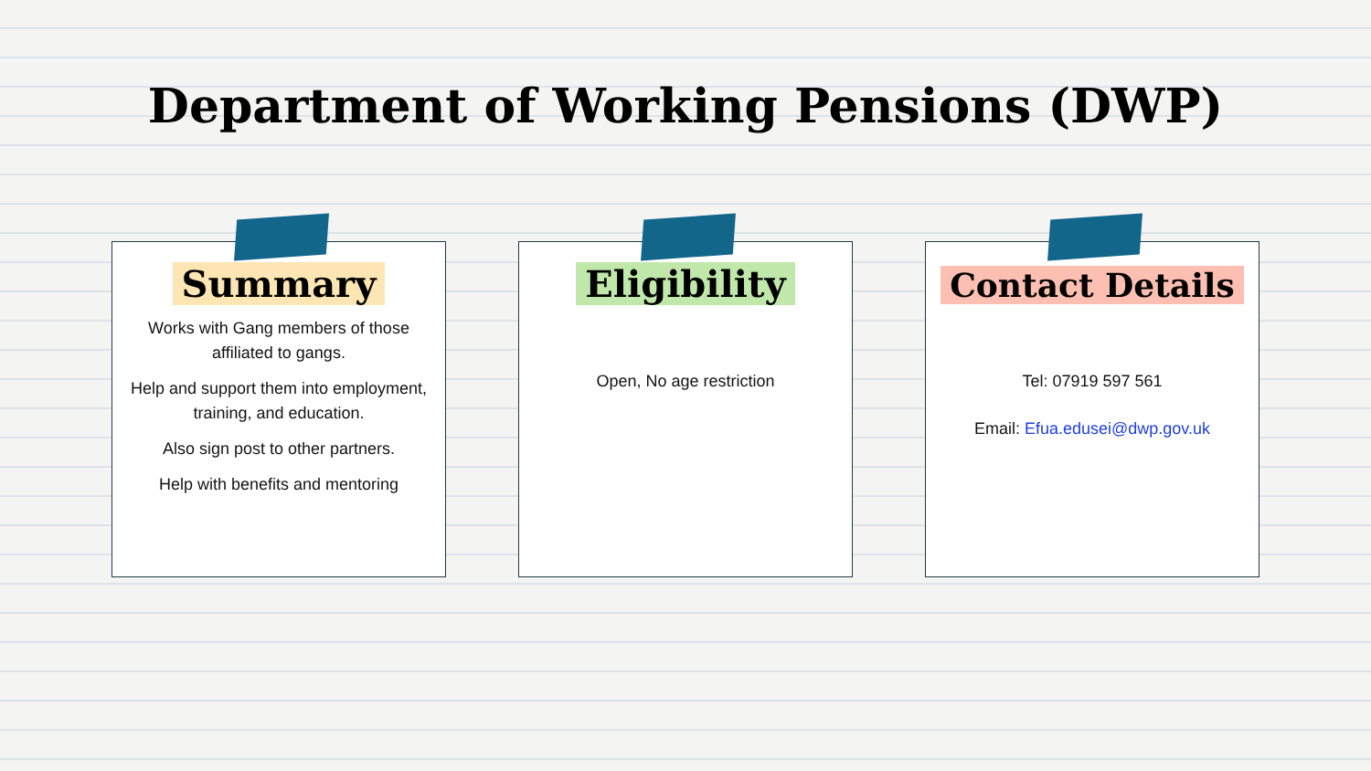Department of Working Pensions (DWP)
Summary
Works with Gang members of those affiliated to gangs.
Help and support them into employment, training, and education.
Also sign post to other partners.
Help with benefits and mentoring
Eligibility
Open, No age restriction
Contact Details
Tel: 07919 597 561
Email: Efua.edusei@dwp.gov.uk